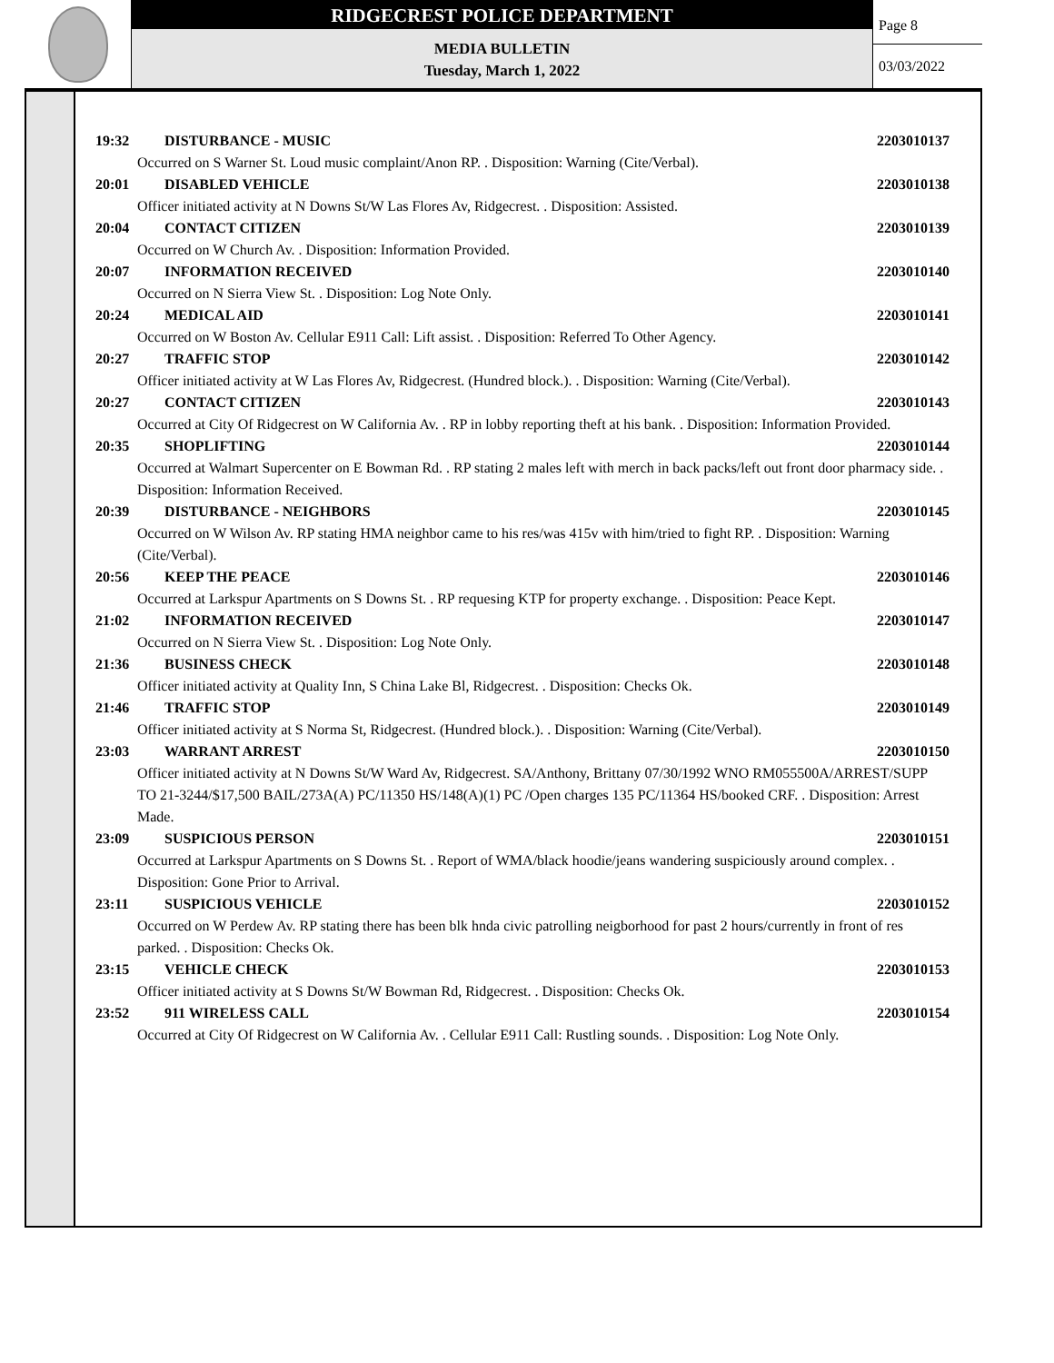RIDGECREST POLICE DEPARTMENT
MEDIA BULLETIN
Tuesday, March 1, 2022
Page 8
03/03/2022
19:32 DISTURBANCE - MUSIC 2203010137
Occurred on S Warner St. Loud music complaint/Anon RP. . Disposition: Warning (Cite/Verbal).
20:01 DISABLED VEHICLE 2203010138
Officer initiated activity at N Downs St/W Las Flores Av, Ridgecrest. . Disposition: Assisted.
20:04 CONTACT CITIZEN 2203010139
Occurred on W Church Av. . Disposition: Information Provided.
20:07 INFORMATION RECEIVED 2203010140
Occurred on N Sierra View St. . Disposition: Log Note Only.
20:24 MEDICAL AID 2203010141
Occurred on W Boston Av. Cellular E911 Call: Lift assist. . Disposition: Referred To Other Agency.
20:27 TRAFFIC STOP 2203010142
Officer initiated activity at W Las Flores Av, Ridgecrest. (Hundred block.). . Disposition: Warning (Cite/Verbal).
20:27 CONTACT CITIZEN 2203010143
Occurred at City Of Ridgecrest on W California Av. . RP in lobby reporting theft at his bank. . Disposition: Information Provided.
20:35 SHOPLIFTING 2203010144
Occurred at Walmart Supercenter on E Bowman Rd. . RP stating 2 males left with merch in back packs/left out front door pharmacy side. . Disposition: Information Received.
20:39 DISTURBANCE - NEIGHBORS 2203010145
Occurred on W Wilson Av. RP stating HMA neighbor came to his res/was 415v with him/tried to fight RP. . Disposition: Warning (Cite/Verbal).
20:56 KEEP THE PEACE 2203010146
Occurred at Larkspur Apartments on S Downs St. . RP requesing KTP for property exchange. . Disposition: Peace Kept.
21:02 INFORMATION RECEIVED 2203010147
Occurred on N Sierra View St. . Disposition: Log Note Only.
21:36 BUSINESS CHECK 2203010148
Officer initiated activity at Quality Inn, S China Lake Bl, Ridgecrest. . Disposition: Checks Ok.
21:46 TRAFFIC STOP 2203010149
Officer initiated activity at S Norma St, Ridgecrest. (Hundred block.). . Disposition: Warning (Cite/Verbal).
23:03 WARRANT ARREST 2203010150
Officer initiated activity at N Downs St/W Ward Av, Ridgecrest. SA/Anthony, Brittany 07/30/1992 WNO RM055500A/ARREST/SUPP TO 21-3244/$17,500 BAIL/273A(A) PC/11350 HS/148(A)(1) PC /Open charges 135 PC/11364 HS/booked CRF. . Disposition: Arrest Made.
23:09 SUSPICIOUS PERSON 2203010151
Occurred at Larkspur Apartments on S Downs St. . Report of WMA/black hoodie/jeans wandering suspiciously around complex. . Disposition: Gone Prior to Arrival.
23:11 SUSPICIOUS VEHICLE 2203010152
Occurred on W Perdew Av. RP stating there has been blk hnda civic patrolling neigborhood for past 2 hours/currently in front of res parked. . Disposition: Checks Ok.
23:15 VEHICLE CHECK 2203010153
Officer initiated activity at S Downs St/W Bowman Rd, Ridgecrest. . Disposition: Checks Ok.
23:52 911 WIRELESS CALL 2203010154
Occurred at City Of Ridgecrest on W California Av. . Cellular E911 Call: Rustling sounds. . Disposition: Log Note Only.